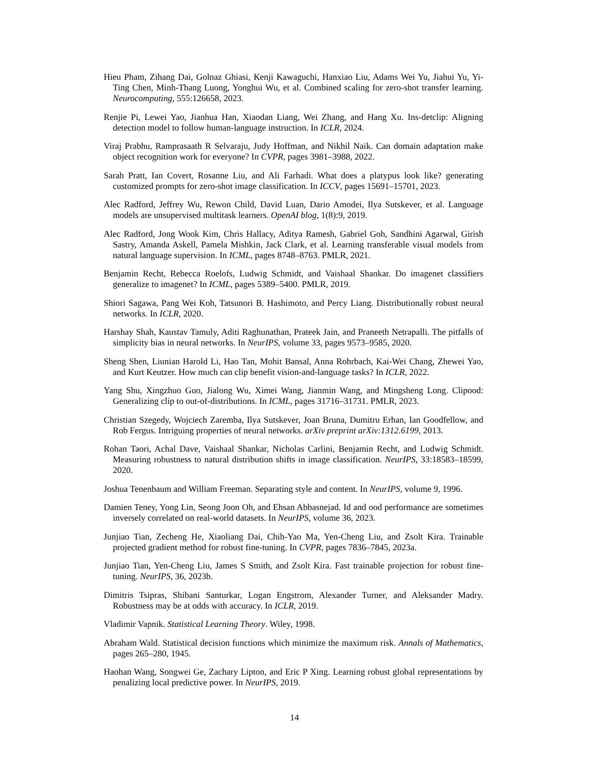Hieu Pham, Zihang Dai, Golnaz Ghiasi, Kenji Kawaguchi, Hanxiao Liu, Adams Wei Yu, Jiahui Yu, Yi-Ting Chen, Minh-Thang Luong, Yonghui Wu, et al. Combined scaling for zero-shot transfer learning. Neurocomputing, 555:126658, 2023.
Renjie Pi, Lewei Yao, Jianhua Han, Xiaodan Liang, Wei Zhang, and Hang Xu. Ins-detclip: Aligning detection model to follow human-language instruction. In ICLR, 2024.
Viraj Prabhu, Ramprasaath R Selvaraju, Judy Hoffman, and Nikhil Naik. Can domain adaptation make object recognition work for everyone? In CVPR, pages 3981–3988, 2022.
Sarah Pratt, Ian Covert, Rosanne Liu, and Ali Farhadi. What does a platypus look like? generating customized prompts for zero-shot image classification. In ICCV, pages 15691–15701, 2023.
Alec Radford, Jeffrey Wu, Rewon Child, David Luan, Dario Amodei, Ilya Sutskever, et al. Language models are unsupervised multitask learners. OpenAI blog, 1(8):9, 2019.
Alec Radford, Jong Wook Kim, Chris Hallacy, Aditya Ramesh, Gabriel Goh, Sandhini Agarwal, Girish Sastry, Amanda Askell, Pamela Mishkin, Jack Clark, et al. Learning transferable visual models from natural language supervision. In ICML, pages 8748–8763. PMLR, 2021.
Benjamin Recht, Rebecca Roelofs, Ludwig Schmidt, and Vaishaal Shankar. Do imagenet classifiers generalize to imagenet? In ICML, pages 5389–5400. PMLR, 2019.
Shiori Sagawa, Pang Wei Koh, Tatsunori B. Hashimoto, and Percy Liang. Distributionally robust neural networks. In ICLR, 2020.
Harshay Shah, Kaustav Tamuly, Aditi Raghunathan, Prateek Jain, and Praneeth Netrapalli. The pitfalls of simplicity bias in neural networks. In NeurIPS, volume 33, pages 9573–9585, 2020.
Sheng Shen, Liunian Harold Li, Hao Tan, Mohit Bansal, Anna Rohrbach, Kai-Wei Chang, Zhewei Yao, and Kurt Keutzer. How much can clip benefit vision-and-language tasks? In ICLR, 2022.
Yang Shu, Xingzhuo Guo, Jialong Wu, Ximei Wang, Jianmin Wang, and Mingsheng Long. Clipood: Generalizing clip to out-of-distributions. In ICML, pages 31716–31731. PMLR, 2023.
Christian Szegedy, Wojciech Zaremba, Ilya Sutskever, Joan Bruna, Dumitru Erhan, Ian Goodfellow, and Rob Fergus. Intriguing properties of neural networks. arXiv preprint arXiv:1312.6199, 2013.
Rohan Taori, Achal Dave, Vaishaal Shankar, Nicholas Carlini, Benjamin Recht, and Ludwig Schmidt. Measuring robustness to natural distribution shifts in image classification. NeurIPS, 33:18583–18599, 2020.
Joshua Tenenbaum and William Freeman. Separating style and content. In NeurIPS, volume 9, 1996.
Damien Teney, Yong Lin, Seong Joon Oh, and Ehsan Abbasnejad. Id and ood performance are sometimes inversely correlated on real-world datasets. In NeurIPS, volume 36, 2023.
Junjiao Tian, Zecheng He, Xiaoliang Dai, Chih-Yao Ma, Yen-Cheng Liu, and Zsolt Kira. Trainable projected gradient method for robust fine-tuning. In CVPR, pages 7836–7845, 2023a.
Junjiao Tian, Yen-Cheng Liu, James S Smith, and Zsolt Kira. Fast trainable projection for robust fine-tuning. NeurIPS, 36, 2023b.
Dimitris Tsipras, Shibani Santurkar, Logan Engstrom, Alexander Turner, and Aleksander Madry. Robustness may be at odds with accuracy. In ICLR, 2019.
Vladimir Vapnik. Statistical Learning Theory. Wiley, 1998.
Abraham Wald. Statistical decision functions which minimize the maximum risk. Annals of Mathematics, pages 265–280, 1945.
Haohan Wang, Songwei Ge, Zachary Lipton, and Eric P Xing. Learning robust global representations by penalizing local predictive power. In NeurIPS, 2019.
14